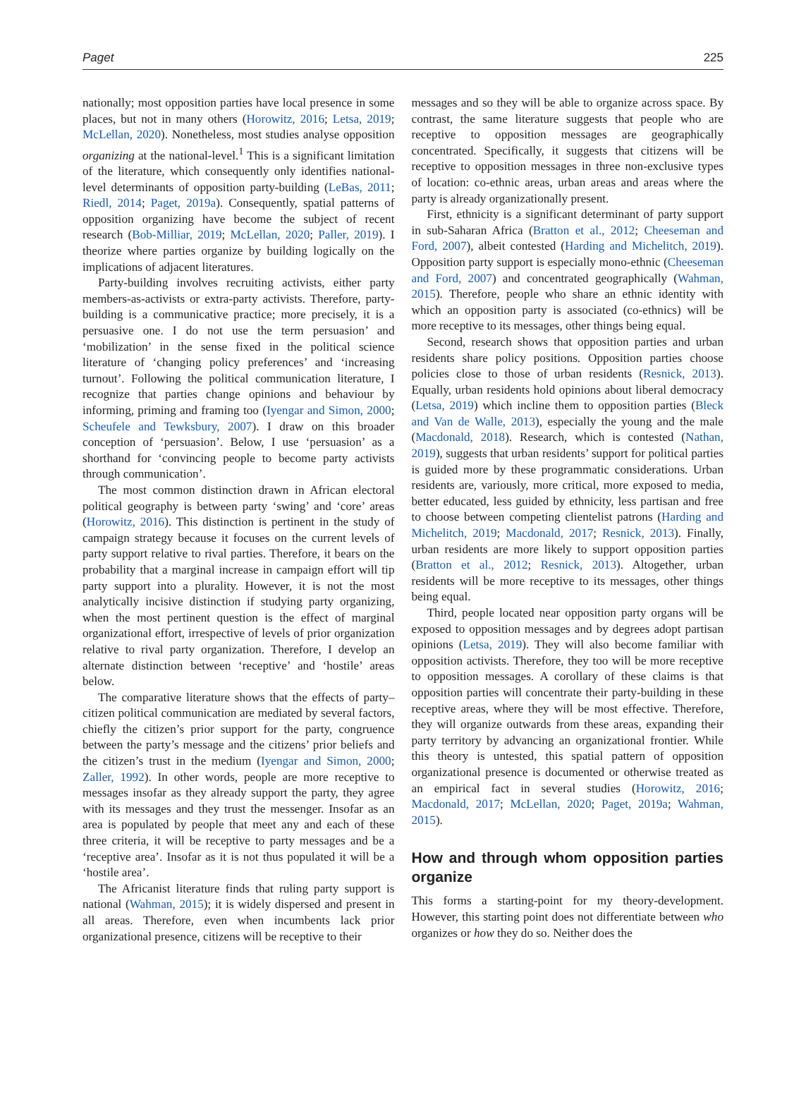Paget 225
nationally; most opposition parties have local presence in some places, but not in many others (Horowitz, 2016; Letsa, 2019; McLellan, 2020). Nonetheless, most studies analyse opposition organizing at the national-level.<sup>1</sup> This is a significant limitation of the literature, which consequently only identifies national-level determinants of opposition party-building (LeBas, 2011; Riedl, 2014; Paget, 2019a). Consequently, spatial patterns of opposition organizing have become the subject of recent research (Bob-Milliar, 2019; McLellan, 2020; Paller, 2019). I theorize where parties organize by building logically on the implications of adjacent literatures.
Party-building involves recruiting activists, either party members-as-activists or extra-party activists. Therefore, party-building is a communicative practice; more precisely, it is a persuasive one. I do not use the term persuasion’ and ‘mobilization’ in the sense fixed in the political science literature of ‘changing policy preferences’ and ‘increasing turnout’. Following the political communication literature, I recognize that parties change opinions and behaviour by informing, priming and framing too (Iyengar and Simon, 2000; Scheufele and Tewksbury, 2007). I draw on this broader conception of ‘persuasion’. Below, I use ‘persuasion’ as a shorthand for ‘convincing people to become party activists through communication’.
The most common distinction drawn in African electoral political geography is between party ‘swing’ and ‘core’ areas (Horowitz, 2016). This distinction is pertinent in the study of campaign strategy because it focuses on the current levels of party support relative to rival parties. Therefore, it bears on the probability that a marginal increase in campaign effort will tip party support into a plurality. However, it is not the most analytically incisive distinction if studying party organizing, when the most pertinent question is the effect of marginal organizational effort, irrespective of levels of prior organization relative to rival party organization. Therefore, I develop an alternate distinction between ‘receptive’ and ‘hostile’ areas below.
The comparative literature shows that the effects of party–citizen political communication are mediated by several factors, chiefly the citizen’s prior support for the party, congruence between the party’s message and the citizens’ prior beliefs and the citizen’s trust in the medium (Iyengar and Simon, 2000; Zaller, 1992). In other words, people are more receptive to messages insofar as they already support the party, they agree with its messages and they trust the messenger. Insofar as an area is populated by people that meet any and each of these three criteria, it will be receptive to party messages and be a ‘receptive area’. Insofar as it is not thus populated it will be a ‘hostile area’.
The Africanist literature finds that ruling party support is national (Wahman, 2015); it is widely dispersed and present in all areas. Therefore, even when incumbents lack prior organizational presence, citizens will be receptive to their
messages and so they will be able to organize across space. By contrast, the same literature suggests that people who are receptive to opposition messages are geographically concentrated. Specifically, it suggests that citizens will be receptive to opposition messages in three non-exclusive types of location: co-ethnic areas, urban areas and areas where the party is already organizationally present.
First, ethnicity is a significant determinant of party support in sub-Saharan Africa (Bratton et al., 2012; Cheeseman and Ford, 2007), albeit contested (Harding and Michelitch, 2019). Opposition party support is especially mono-ethnic (Cheeseman and Ford, 2007) and concentrated geographically (Wahman, 2015). Therefore, people who share an ethnic identity with which an opposition party is associated (co-ethnics) will be more receptive to its messages, other things being equal.
Second, research shows that opposition parties and urban residents share policy positions. Opposition parties choose policies close to those of urban residents (Resnick, 2013). Equally, urban residents hold opinions about liberal democracy (Letsa, 2019) which incline them to opposition parties (Bleck and Van de Walle, 2013), especially the young and the male (Macdonald, 2018). Research, which is contested (Nathan, 2019), suggests that urban residents’ support for political parties is guided more by these programmatic considerations. Urban residents are, variously, more critical, more exposed to media, better educated, less guided by ethnicity, less partisan and free to choose between competing clientelist patrons (Harding and Michelitch, 2019; Macdonald, 2017; Resnick, 2013). Finally, urban residents are more likely to support opposition parties (Bratton et al., 2012; Resnick, 2013). Altogether, urban residents will be more receptive to its messages, other things being equal.
Third, people located near opposition party organs will be exposed to opposition messages and by degrees adopt partisan opinions (Letsa, 2019). They will also become familiar with opposition activists. Therefore, they too will be more receptive to opposition messages. A corollary of these claims is that opposition parties will concentrate their party-building in these receptive areas, where they will be most effective. Therefore, they will organize outwards from these areas, expanding their party territory by advancing an organizational frontier. While this theory is untested, this spatial pattern of opposition organizational presence is documented or otherwise treated as an empirical fact in several studies (Horowitz, 2016; Macdonald, 2017; McLellan, 2020; Paget, 2019a; Wahman, 2015).
How and through whom opposition parties organize
This forms a starting-point for my theory-development. However, this starting point does not differentiate between who organizes or how they do so. Neither does the